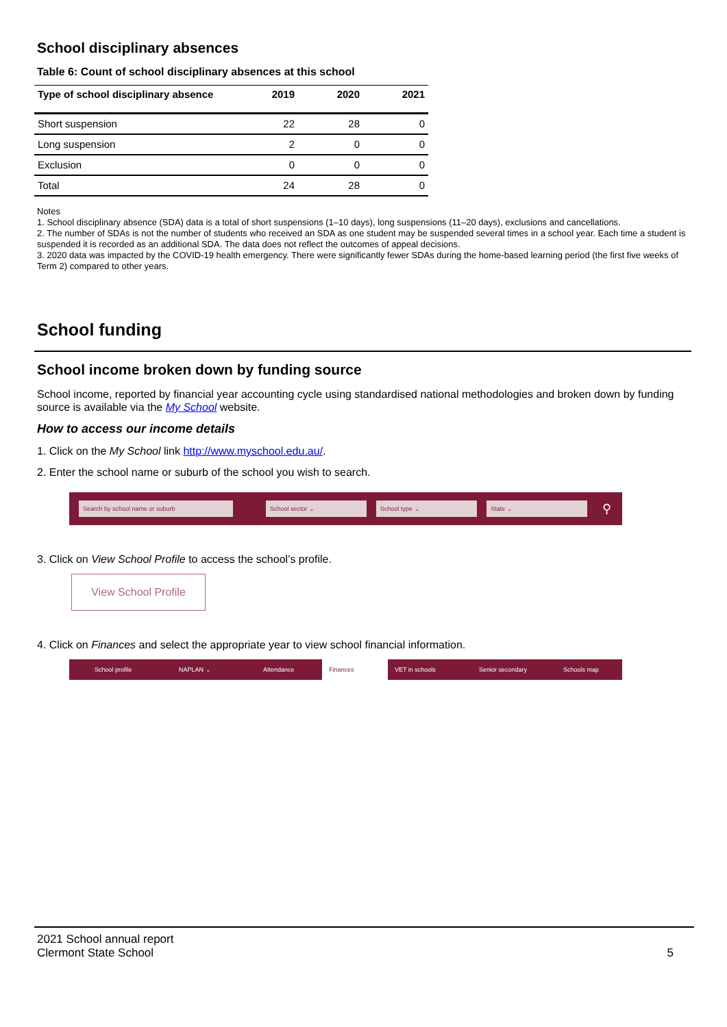School disciplinary absences
Table 6: Count of school disciplinary absences at this school
| Type of school disciplinary absence | 2019 | 2020 | 2021 |
| --- | --- | --- | --- |
| Short suspension | 22 | 28 | 0 |
| Long suspension | 2 | 0 | 0 |
| Exclusion | 0 | 0 | 0 |
| Total | 24 | 28 | 0 |
Notes
1. School disciplinary absence (SDA) data is a total of short suspensions (1–10 days), long suspensions (11–20 days), exclusions and cancellations.
2. The number of SDAs is not the number of students who received an SDA as one student may be suspended several times in a school year. Each time a student is suspended it is recorded as an additional SDA. The data does not reflect the outcomes of appeal decisions.
3. 2020 data was impacted by the COVID-19 health emergency. There were significantly fewer SDAs during the home-based learning period (the first five weeks of Term 2) compared to other years.
School funding
School income broken down by funding source
School income, reported by financial year accounting cycle using standardised national methodologies and broken down by funding source is available via the My School website.
How to access our income details
1. Click on the My School link http://www.myschool.edu.au/.
2. Enter the school name or suburb of the school you wish to search.
Search by school name or suburb School sector ⌄ School type ⌄ State ⌄ ⚲
3. Click on View School Profile to access the school’s profile.
View School Profile
4. Click on Finances and select the appropriate year to view school financial information.
School profile NAPLAN ⌄ Attendance Finances VET in schools Senior secondary Schools map
2021 School annual report
Clermont State School 5